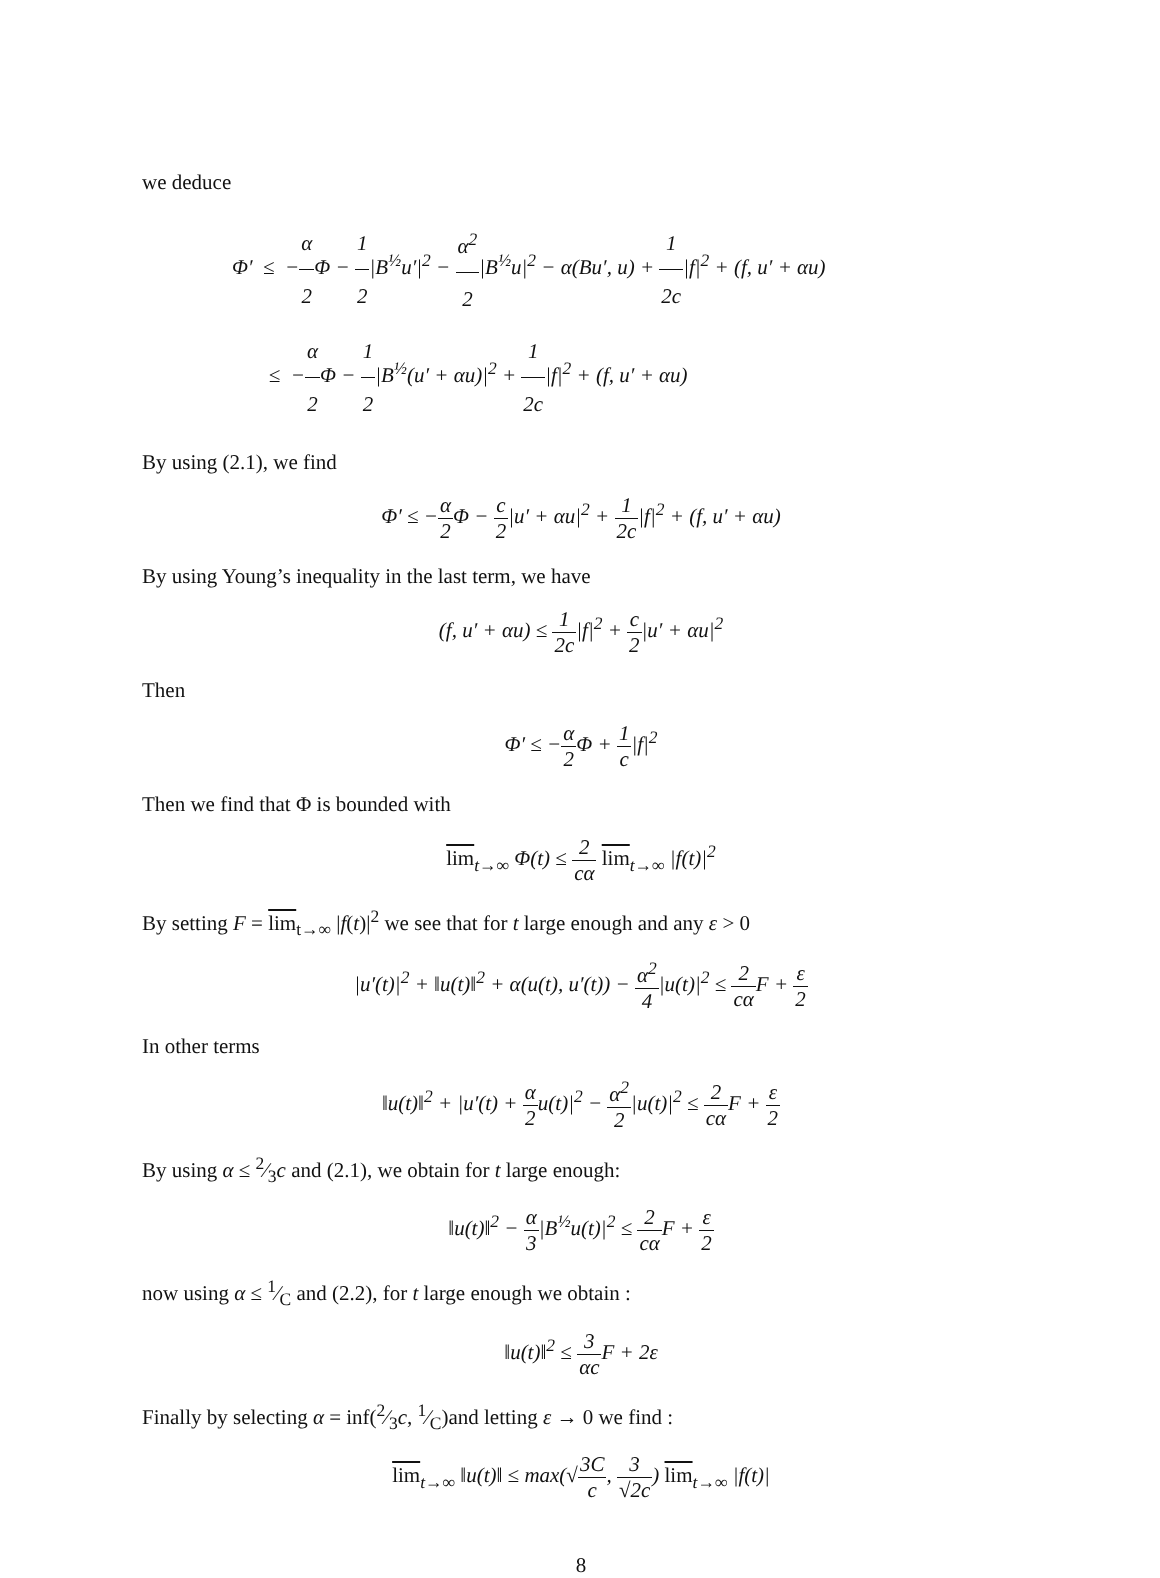we deduce
Φ′ ≤ −α 2 Φ − 1 2|B<sup>½</sup>u′|<sup>2</sup> − α<sup>2</sup> 2|B<sup>½</sup>u|<sup>2</sup> − α(Bu′, u) + 1 2c|f|<sup>2</sup> + (f, u′ + αu)
≤ −α 2 Φ − 1 2|B<sup>½</sup>(u′ + αu)|<sup>2</sup> + 1 2c|f|<sup>2</sup> + (f, u′ + αu)
By using (2.1), we find
Φ′ ≤ −α 2 Φ − c 2|u′ + αu|<sup>2</sup> + 1 2c|f|<sup>2</sup> + (f, u′ + αu)
By using Young’s inequality in the last term, we have
(f, u′ + αu) ≤ 1 2c|f|<sup>2</sup> + c 2|u′ + αu|<sup>2</sup>
Then
Φ′ ≤ −α 2 Φ + 1 c|f|<sup>2</sup>
Then we find that Φ is bounded with
lim<sub>t→∞</sub> Φ(t) ≤ 2 cα lim<sub>t→∞</sub> |f(t)|<sup>2</sup>
By setting F = lim<sub>t→∞</sub> |f(t)|<sup>2</sup> we see that for t large enough and any ε > 0
|u′(t)|<sup>2</sup> + ‖u(t)‖<sup>2</sup> + α(u(t), u′(t)) − α<sup>2</sup> 4|u(t)|<sup>2</sup> ≤ 2 cα F + ε 2
In other terms
‖u(t)‖<sup>2</sup> + |u′(t) + α 2u(t)|<sup>2</sup> − α<sup>2</sup> 2|u(t)|<sup>2</sup> ≤ 2 cα F + ε 2
By using α ≤ 2⁄3c and (2.1), we obtain for t large enough:
‖u(t)‖<sup>2</sup> − α 3|B<sup>½</sup>u(t)|<sup>2</sup> ≤ 2 cα F + ε 2
now using α ≤ 1⁄C and (2.2), for t large enough we obtain :
‖u(t)‖<sup>2</sup> ≤ 3 αc F + 2ε
Finally by selecting α = inf(2⁄3c, 1⁄C)and letting ε → 0 we find :
lim<sub>t→∞</sub> ‖u(t)‖ ≤ max(√3C c, 3 √2c) lim<sub>t→∞</sub> |f(t)|
8